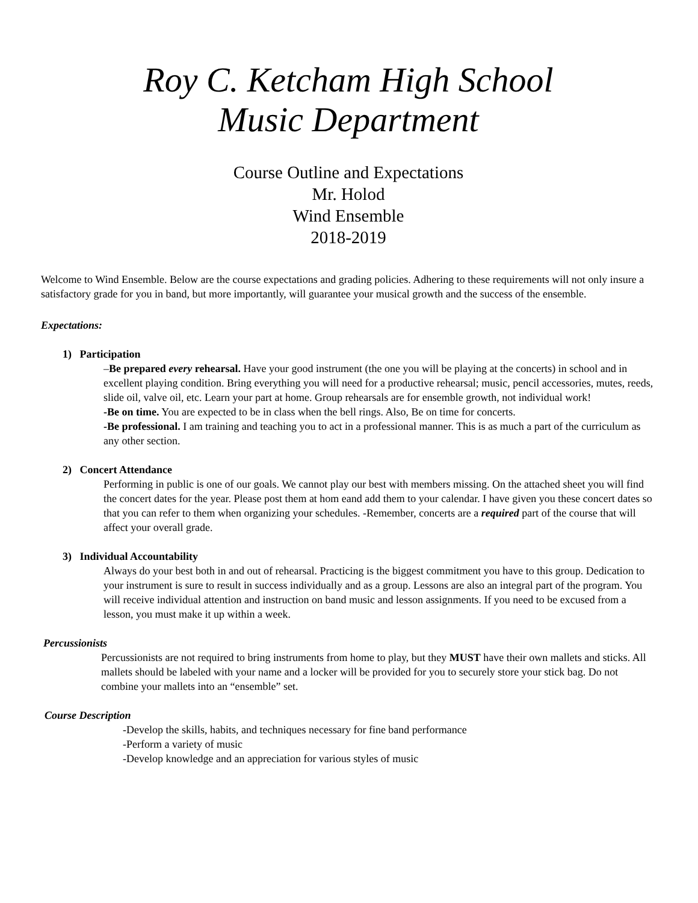Roy C. Ketcham High School
Music Department
Course Outline and Expectations
Mr. Holod
Wind Ensemble
2018-2019
Welcome to Wind Ensemble. Below are the course expectations and grading policies. Adhering to these requirements will not only insure a satisfactory grade for you in band, but more importantly, will guarantee your musical growth and the success of the ensemble.
Expectations:
1) Participation
–Be prepared every rehearsal. Have your good instrument (the one you will be playing at the concerts) in school and in excellent playing condition. Bring everything you will need for a productive rehearsal; music, pencil accessories, mutes, reeds, slide oil, valve oil, etc. Learn your part at home. Group rehearsals are for ensemble growth, not individual work!
-Be on time. You are expected to be in class when the bell rings. Also, Be on time for concerts.
-Be professional. I am training and teaching you to act in a professional manner. This is as much a part of the curriculum as any other section.
2) Concert Attendance
Performing in public is one of our goals. We cannot play our best with members missing. On the attached sheet you will find the concert dates for the year. Please post them at hom eand add them to your calendar. I have given you these concert dates so that you can refer to them when organizing your schedules. -Remember, concerts are a required part of the course that will affect your overall grade.
3) Individual Accountability
Always do your best both in and out of rehearsal. Practicing is the biggest commitment you have to this group. Dedication to your instrument is sure to result in success individually and as a group. Lessons are also an integral part of the program. You will receive individual attention and instruction on band music and lesson assignments. If you need to be excused from a lesson, you must make it up within a week.
Percussionists
Percussionists are not required to bring instruments from home to play, but they MUST have their own mallets and sticks. All mallets should be labeled with your name and a locker will be provided for you to securely store your stick bag. Do not combine your mallets into an “ensemble” set.
Course Description
-Develop the skills, habits, and techniques necessary for fine band performance
-Perform a variety of music
-Develop knowledge and an appreciation for various styles of music